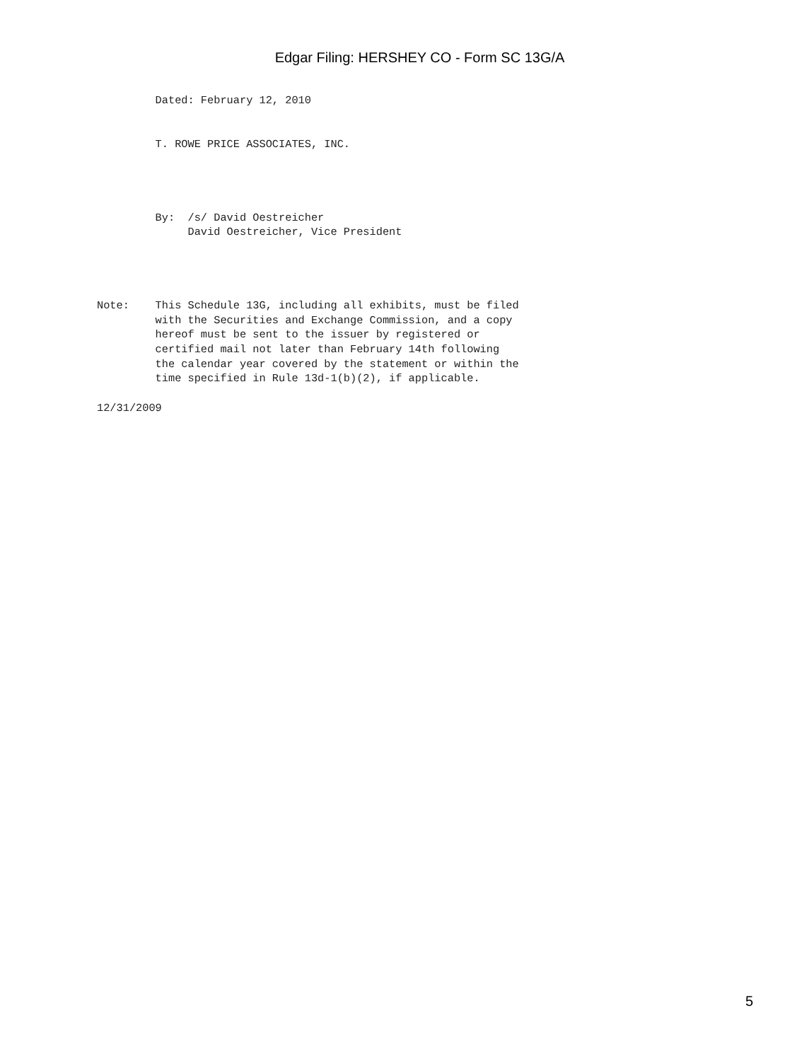Edgar Filing: HERSHEY CO - Form SC 13G/A
         Dated: February 12, 2010


         T. ROWE PRICE ASSOCIATES, INC.




         By:  /s/ David Oestreicher
              David Oestreicher, Vice President




Note:    This Schedule 13G, including all exhibits, must be filed
         with the Securities and Exchange Commission, and a copy
         hereof must be sent to the issuer by registered or
         certified mail not later than February 14th following
         the calendar year covered by the statement or within the
         time specified in Rule 13d-1(b)(2), if applicable.

12/31/2009
5